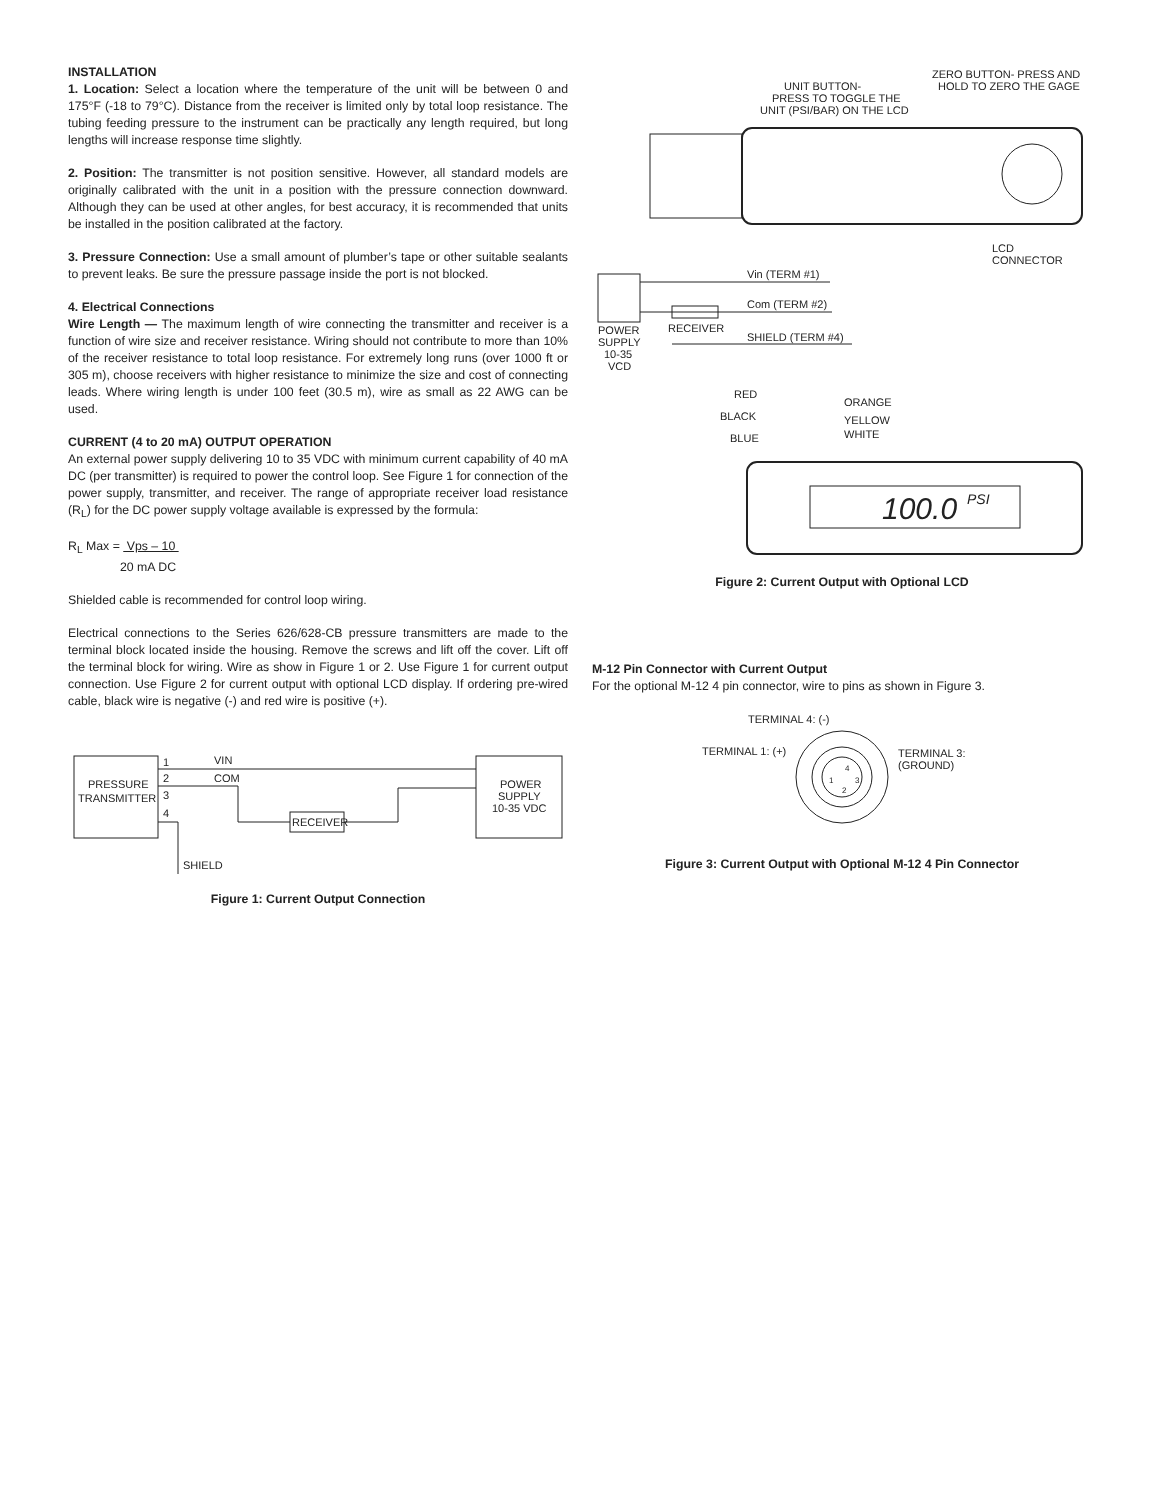INSTALLATION
1. Location: Select a location where the temperature of the unit will be between 0 and 175°F (-18 to 79°C). Distance from the receiver is limited only by total loop resistance. The tubing feeding pressure to the instrument can be practically any length required, but long lengths will increase response time slightly.
2. Position: The transmitter is not position sensitive. However, all standard models are originally calibrated with the unit in a position with the pressure connection downward. Although they can be used at other angles, for best accuracy, it is recommended that units be installed in the position calibrated at the factory.
3. Pressure Connection: Use a small amount of plumber’s tape or other suitable sealants to prevent leaks. Be sure the pressure passage inside the port is not blocked.
4. Electrical Connections
Wire Length — The maximum length of wire connecting the transmitter and receiver is a function of wire size and receiver resistance. Wiring should not contribute to more than 10% of the receiver resistance to total loop resistance. For extremely long runs (over 1000 ft or 305 m), choose receivers with higher resistance to minimize the size and cost of connecting leads. Where wiring length is under 100 feet (30.5 m), wire as small as 22 AWG can be used.
CURRENT (4 to 20 mA) OUTPUT OPERATION
An external power supply delivering 10 to 35 VDC with minimum current capability of 40 mA DC (per transmitter) is required to power the control loop. See Figure 1 for connection of the power supply, transmitter, and receiver. The range of appropriate receiver load resistance (R<sub>L</sub>) for the DC power supply voltage available is expressed by the formula:
R<sub>L</sub> Max = Vps – 10
20 mA DC
Shielded cable is recommended for control loop wiring.
Electrical connections to the Series 626/628-CB pressure transmitters are made to the terminal block located inside the housing. Remove the screws and lift off the cover. Lift off the terminal block for wiring. Wire as show in Figure 1 or 2. Use Figure 1 for current output connection. Use Figure 2 for current output with optional LCD display. If ordering pre-wired cable, black wire is negative (-) and red wire is positive (+).
PRESSURE
TRANSMITTER
1
2
3
4
VIN
COM
RECEIVER
POWER
SUPPLY
10-35 VDC
SHIELD
Figure 1: Current Output Connection
UNIT BUTTON-
PRESS TO TOGGLE THE
UNIT (PSI/BAR) ON THE LCD
ZERO BUTTON- PRESS AND
HOLD TO ZERO THE GAGE
LCD
CONNECTOR
Vin (TERM #1)
Com (TERM #2)
SHIELD (TERM #4)
RECEIVER
POWER
SUPPLY
10-35
VCD
RED
BLACK
BLUE
ORANGE
YELLOW
WHITE
100.0
PSI
Figure 2: Current Output with Optional LCD
M-12 Pin Connector with Current Output
For the optional M-12 4 pin connector, wire to pins as shown in Figure 3.
TERMINAL 4: (-)
TERMINAL 1: (+)
TERMINAL 3:
(GROUND)
4
1
3
2
Figure 3: Current Output with Optional M-12 4 Pin Connector